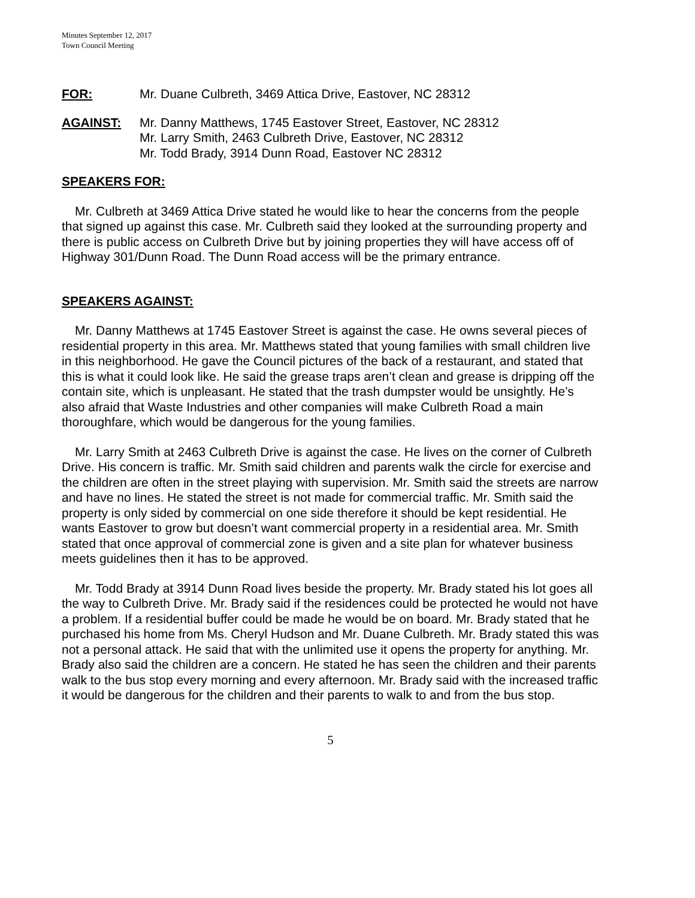Minutes September 12, 2017
Town Council Meeting
FOR: Mr. Duane Culbreth, 3469 Attica Drive, Eastover, NC 28312
AGAINST: Mr. Danny Matthews, 1745 Eastover Street, Eastover, NC 28312
Mr. Larry Smith, 2463 Culbreth Drive, Eastover, NC 28312
Mr. Todd Brady, 3914 Dunn Road, Eastover NC 28312
SPEAKERS FOR:
Mr. Culbreth at 3469 Attica Drive stated he would like to hear the concerns from the people that signed up against this case. Mr. Culbreth said they looked at the surrounding property and there is public access on Culbreth Drive but by joining properties they will have access off of Highway 301/Dunn Road. The Dunn Road access will be the primary entrance.
SPEAKERS AGAINST:
Mr. Danny Matthews at 1745 Eastover Street is against the case. He owns several pieces of residential property in this area. Mr. Matthews stated that young families with small children live in this neighborhood. He gave the Council pictures of the back of a restaurant, and stated that this is what it could look like. He said the grease traps aren’t clean and grease is dripping off the contain site, which is unpleasant. He stated that the trash dumpster would be unsightly. He’s also afraid that Waste Industries and other companies will make Culbreth Road a main thoroughfare, which would be dangerous for the young families.
Mr. Larry Smith at 2463 Culbreth Drive is against the case. He lives on the corner of Culbreth Drive. His concern is traffic. Mr. Smith said children and parents walk the circle for exercise and the children are often in the street playing with supervision. Mr. Smith said the streets are narrow and have no lines. He stated the street is not made for commercial traffic. Mr. Smith said the property is only sided by commercial on one side therefore it should be kept residential. He wants Eastover to grow but doesn’t want commercial property in a residential area. Mr. Smith stated that once approval of commercial zone is given and a site plan for whatever business meets guidelines then it has to be approved.
Mr. Todd Brady at 3914 Dunn Road lives beside the property. Mr. Brady stated his lot goes all the way to Culbreth Drive. Mr. Brady said if the residences could be protected he would not have a problem. If a residential buffer could be made he would be on board. Mr. Brady stated that he purchased his home from Ms. Cheryl Hudson and Mr. Duane Culbreth. Mr. Brady stated this was not a personal attack. He said that with the unlimited use it opens the property for anything. Mr. Brady also said the children are a concern. He stated he has seen the children and their parents walk to the bus stop every morning and every afternoon. Mr. Brady said with the increased traffic it would be dangerous for the children and their parents to walk to and from the bus stop.
5